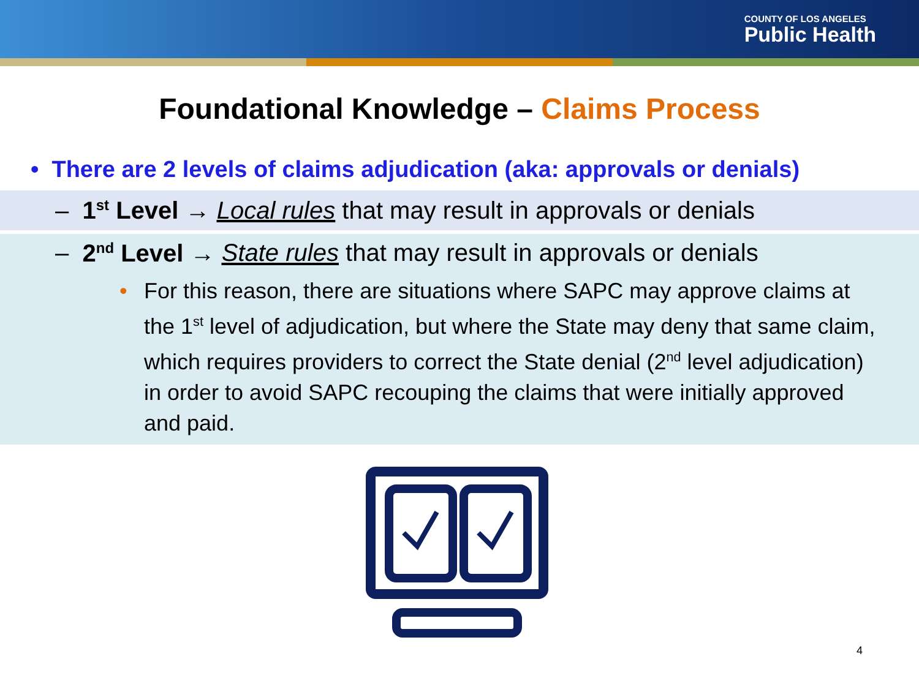COUNTY OF LOS ANGELES
Public Health
Foundational Knowledge – Claims Process
• There are 2 levels of claims adjudication (aka: approvals or denials)
– 1<sup>st</sup> Level → Local rules that may result in approvals or denials
– 2<sup>nd</sup> Level → State rules that may result in approvals or denials
• For this reason, there are situations where SAPC may approve claims at the 1<sup>st</sup> level of adjudication, but where the State may deny that same claim, which requires providers to correct the State denial (2<sup>nd</sup> level adjudication) in order to avoid SAPC recouping the claims that were initially approved and paid.
4